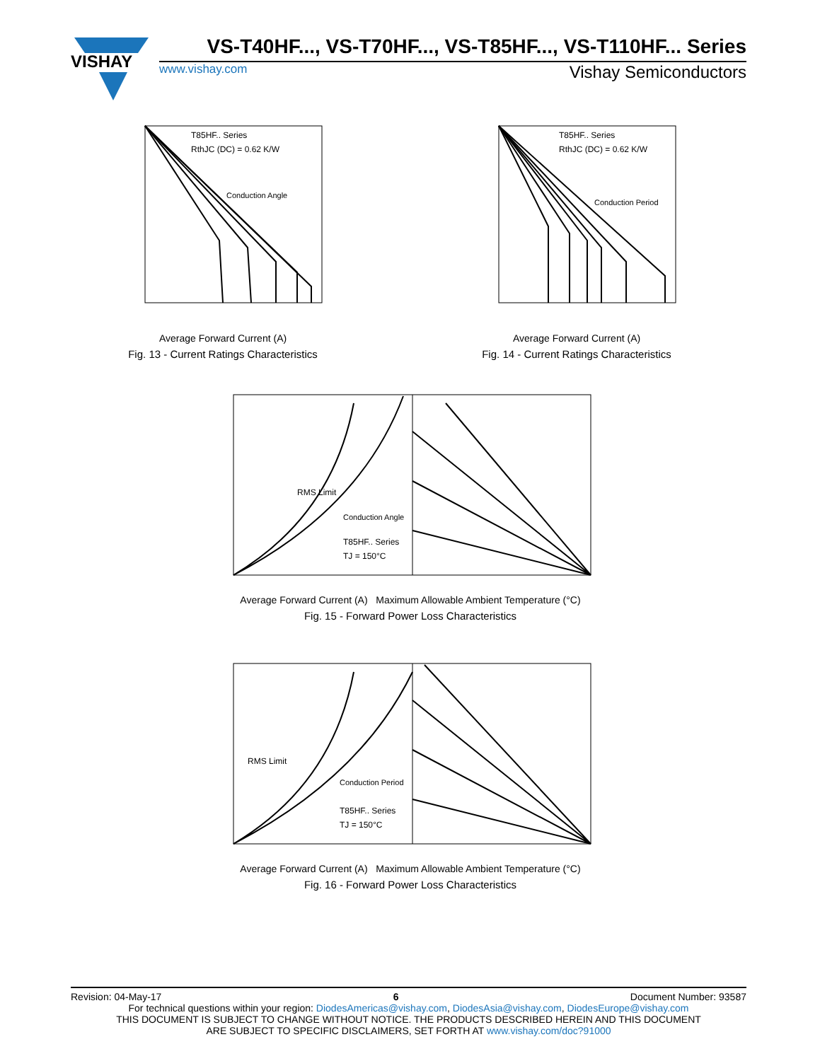VISHAY
VS-T40HF..., VS-T70HF..., VS-T85HF..., VS-T110HF... Series
www.vishay.com Vishay Semiconductors
T85HF.. Series
RthJC (DC) = 0.62 K/W
Conduction Angle
Average Forward Current (A)
Fig. 13 - Current Ratings Characteristics
T85HF.. Series
RthJC (DC) = 0.62 K/W
Conduction Period
Average Forward Current (A)
Fig. 14 - Current Ratings Characteristics
RMS Limit
Conduction Angle
T85HF.. Series
TJ = 150°C
Average Forward Current (A) Maximum Allowable Ambient Temperature (°C)
Fig. 15 - Forward Power Loss Characteristics
RMS Limit
Conduction Period
T85HF.. Series
TJ = 150°C
Average Forward Current (A) Maximum Allowable Ambient Temperature (°C)
Fig. 16 - Forward Power Loss Characteristics
Revision: 04-May-17 6 Document Number: 93587
For technical questions within your region: DiodesAmericas@vishay.com, DiodesAsia@vishay.com, DiodesEurope@vishay.com
THIS DOCUMENT IS SUBJECT TO CHANGE WITHOUT NOTICE. THE PRODUCTS DESCRIBED HEREIN AND THIS DOCUMENT
ARE SUBJECT TO SPECIFIC DISCLAIMERS, SET FORTH AT www.vishay.com/doc?91000